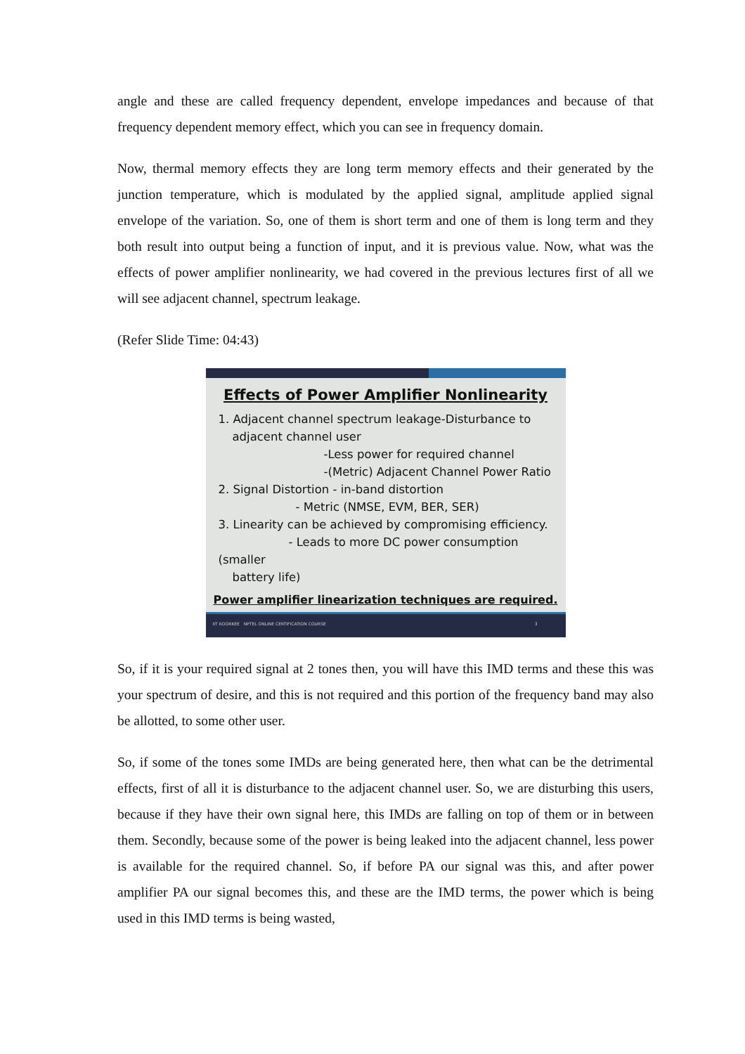angle and these are called frequency dependent, envelope impedances and because of that frequency dependent memory effect, which you can see in frequency domain.
Now, thermal memory effects they are long term memory effects and their generated by the junction temperature, which is modulated by the applied signal, amplitude applied signal envelope of the variation. So, one of them is short term and one of them is long term and they both result into output being a function of input, and it is previous value. Now, what was the effects of power amplifier nonlinearity, we had covered in the previous lectures first of all we will see adjacent channel, spectrum leakage.
(Refer Slide Time: 04:43)
Effects of Power Amplifier Nonlinearity
1. Adjacent channel spectrum leakage-Disturbance to
adjacent channel user
-Less power for required channel
-(Metric) Adjacent Channel Power Ratio
2. Signal Distortion - in-band distortion
- Metric (NMSE, EVM, BER, SER)
3. Linearity can be achieved by compromising efficiency.
- Leads to more DC power consumption (smaller
battery life)
Power amplifier linearization techniques are required.
IIT ROORKEE NPTEL ONLINE CERTIFICATION COURSE 3
So, if it is your required signal at 2 tones then, you will have this IMD terms and these this was your spectrum of desire, and this is not required and this portion of the frequency band may also be allotted, to some other user.
So, if some of the tones some IMDs are being generated here, then what can be the detrimental effects, first of all it is disturbance to the adjacent channel user. So, we are disturbing this users, because if they have their own signal here, this IMDs are falling on top of them or in between them. Secondly, because some of the power is being leaked into the adjacent channel, less power is available for the required channel. So, if before PA our signal was this, and after power amplifier PA our signal becomes this, and these are the IMD terms, the power which is being used in this IMD terms is being wasted,